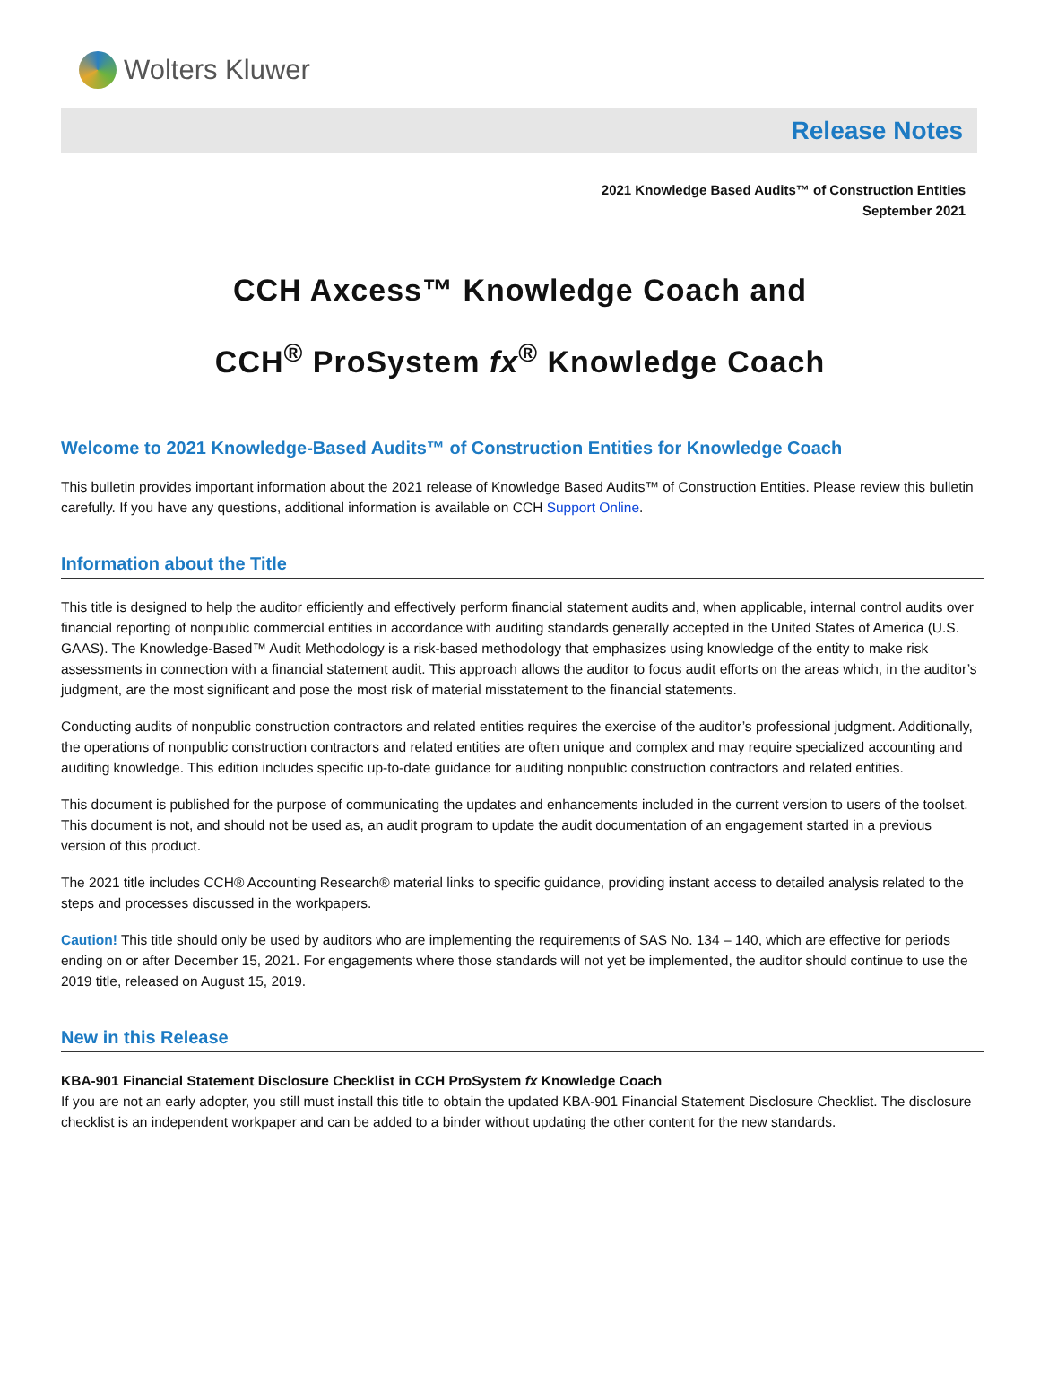Wolters Kluwer
Release Notes
2021 Knowledge Based Audits™ of Construction Entities
September 2021
CCH Axcess™ Knowledge Coach and
CCH<sup>®</sup> ProSystem fx<sup>®</sup> Knowledge Coach
Welcome to 2021 Knowledge-Based Audits™ of Construction Entities for Knowledge Coach
This bulletin provides important information about the 2021 release of Knowledge Based Audits™ of Construction Entities. Please review this bulletin carefully. If you have any questions, additional information is available on CCH Support Online.
Information about the Title
This title is designed to help the auditor efficiently and effectively perform financial statement audits and, when applicable, internal control audits over financial reporting of nonpublic commercial entities in accordance with auditing standards generally accepted in the United States of America (U.S. GAAS). The Knowledge-Based™ Audit Methodology is a risk-based methodology that emphasizes using knowledge of the entity to make risk assessments in connection with a financial statement audit. This approach allows the auditor to focus audit efforts on the areas which, in the auditor’s judgment, are the most significant and pose the most risk of material misstatement to the financial statements.
Conducting audits of nonpublic construction contractors and related entities requires the exercise of the auditor’s professional judgment. Additionally, the operations of nonpublic construction contractors and related entities are often unique and complex and may require specialized accounting and auditing knowledge. This edition includes specific up-to-date guidance for auditing nonpublic construction contractors and related entities.
This document is published for the purpose of communicating the updates and enhancements included in the current version to users of the toolset. This document is not, and should not be used as, an audit program to update the audit documentation of an engagement started in a previous version of this product.
The 2021 title includes CCH® Accounting Research® material links to specific guidance, providing instant access to detailed analysis related to the steps and processes discussed in the workpapers.
Caution! This title should only be used by auditors who are implementing the requirements of SAS No. 134 – 140, which are effective for periods ending on or after December 15, 2021. For engagements where those standards will not yet be implemented, the auditor should continue to use the 2019 title, released on August 15, 2019.
New in this Release
KBA-901 Financial Statement Disclosure Checklist in CCH ProSystem fx Knowledge Coach
If you are not an early adopter, you still must install this title to obtain the updated KBA-901 Financial Statement Disclosure Checklist. The disclosure checklist is an independent workpaper and can be added to a binder without updating the other content for the new standards.